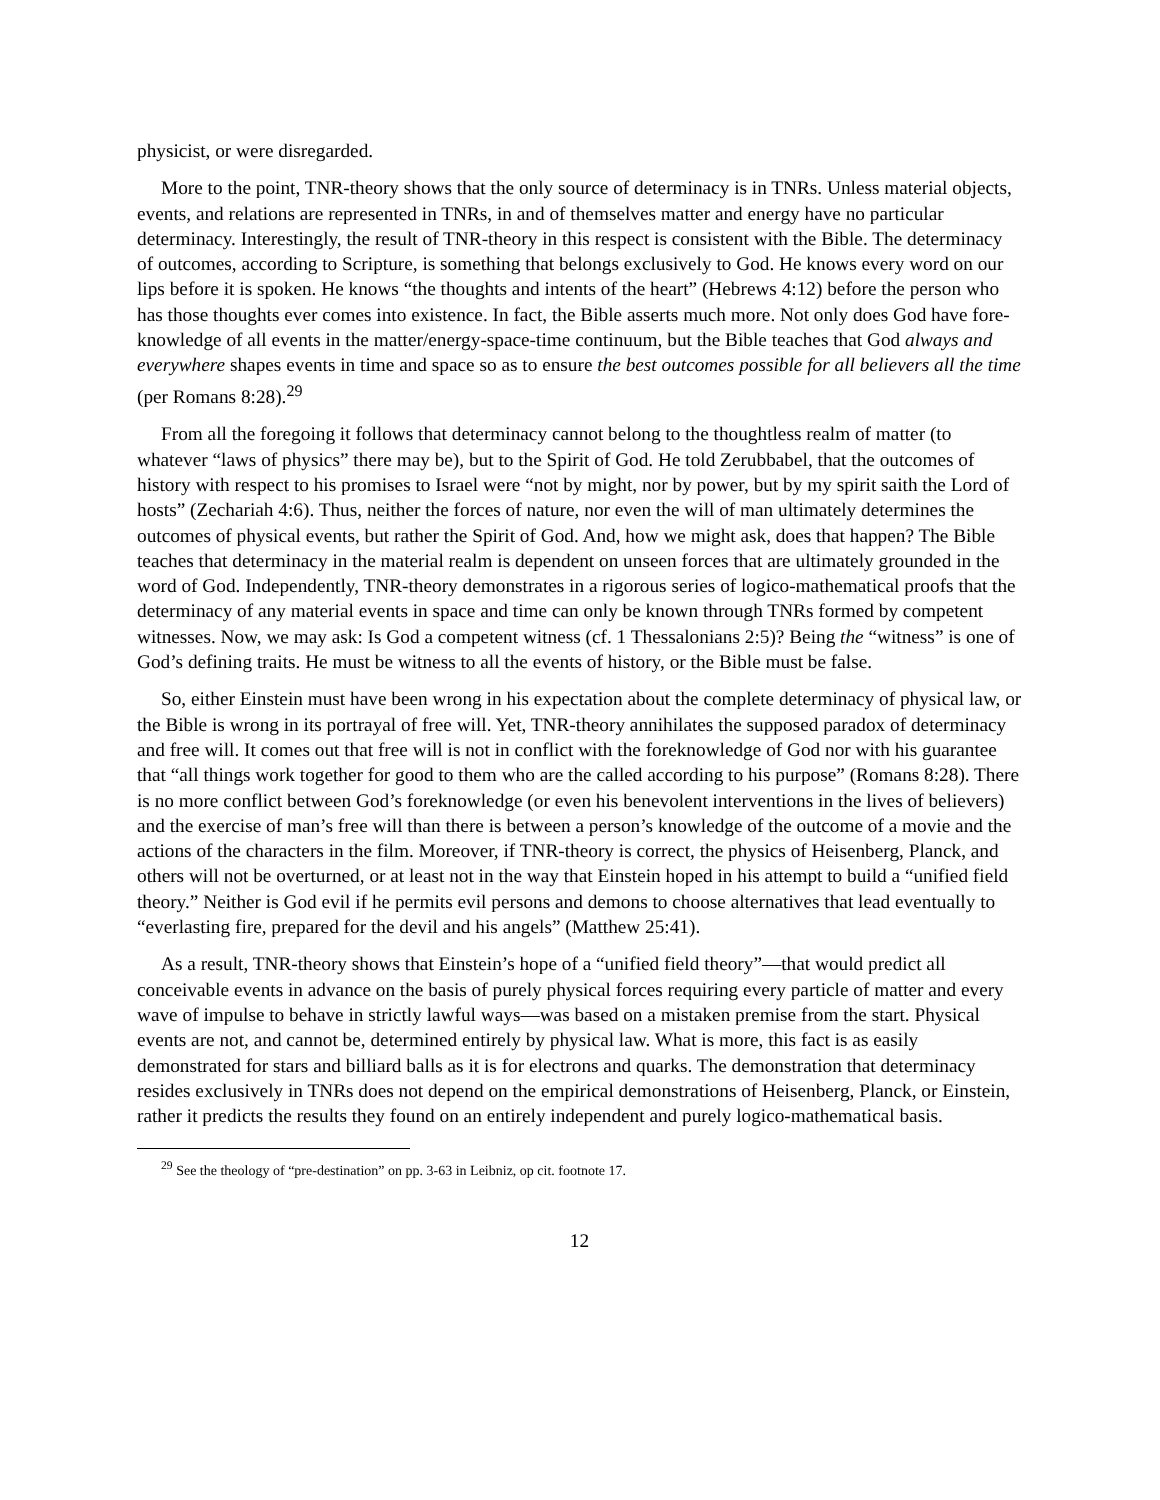physicist, or were disregarded.
More to the point, TNR-theory shows that the only source of determinacy is in TNRs. Unless material objects, events, and relations are represented in TNRs, in and of themselves matter and energy have no particular determinacy. Interestingly, the result of TNR-theory in this respect is consistent with the Bible. The determinacy of outcomes, according to Scripture, is something that belongs exclusively to God. He knows every word on our lips before it is spoken. He knows “the thoughts and intents of the heart” (Hebrews 4:12) before the person who has those thoughts ever comes into existence. In fact, the Bible asserts much more. Not only does God have fore-knowledge of all events in the matter/energy-space-time continuum, but the Bible teaches that God always and everywhere shapes events in time and space so as to ensure the best outcomes possible for all believers all the time (per Romans 8:28).<sup>29</sup>
From all the foregoing it follows that determinacy cannot belong to the thoughtless realm of matter (to whatever “laws of physics” there may be), but to the Spirit of God. He told Zerubbabel, that the outcomes of history with respect to his promises to Israel were “not by might, nor by power, but by my spirit saith the Lord of hosts” (Zechariah 4:6). Thus, neither the forces of nature, nor even the will of man ultimately determines the outcomes of physical events, but rather the Spirit of God. And, how we might ask, does that happen? The Bible teaches that determinacy in the material realm is dependent on unseen forces that are ultimately grounded in the word of God. Independently, TNR-theory demonstrates in a rigorous series of logico-mathematical proofs that the determinacy of any material events in space and time can only be known through TNRs formed by competent witnesses. Now, we may ask: Is God a competent witness (cf. 1 Thessalonians 2:5)? Being the “witness” is one of God’s defining traits. He must be witness to all the events of history, or the Bible must be false.
So, either Einstein must have been wrong in his expectation about the complete determinacy of physical law, or the Bible is wrong in its portrayal of free will. Yet, TNR-theory annihilates the supposed paradox of determinacy and free will. It comes out that free will is not in conflict with the foreknowledge of God nor with his guarantee that “all things work together for good to them who are the called according to his purpose” (Romans 8:28). There is no more conflict between God’s foreknowledge (or even his benevolent interventions in the lives of believers) and the exercise of man’s free will than there is between a person’s knowledge of the outcome of a movie and the actions of the characters in the film. Moreover, if TNR-theory is correct, the physics of Heisenberg, Planck, and others will not be overturned, or at least not in the way that Einstein hoped in his attempt to build a “unified field theory.” Neither is God evil if he permits evil persons and demons to choose alternatives that lead eventually to “everlasting fire, prepared for the devil and his angels” (Matthew 25:41).
As a result, TNR-theory shows that Einstein’s hope of a “unified field theory”—that would predict all conceivable events in advance on the basis of purely physical forces requiring every particle of matter and every wave of impulse to behave in strictly lawful ways—was based on a mistaken premise from the start. Physical events are not, and cannot be, determined entirely by physical law. What is more, this fact is as easily demonstrated for stars and billiard balls as it is for electrons and quarks. The demonstration that determinacy resides exclusively in TNRs does not depend on the empirical demonstrations of Heisenberg, Planck, or Einstein, rather it predicts the results they found on an entirely independent and purely logico-mathematical basis.
<sup>29</sup> See the theology of “pre-destination” on pp. 3-63 in Leibniz, op cit. footnote 17.
12